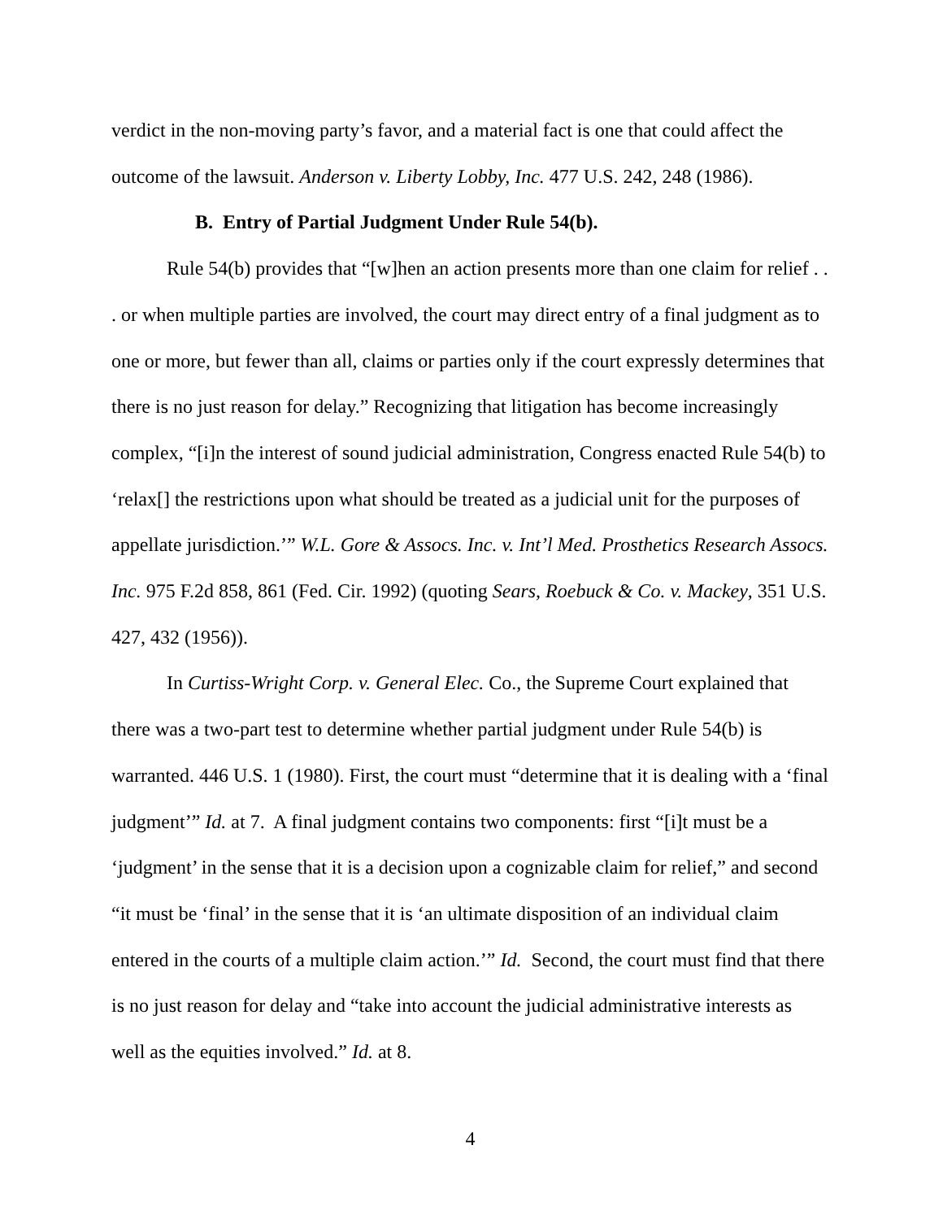verdict in the non-moving party’s favor, and a material fact is one that could affect the outcome of the lawsuit. Anderson v. Liberty Lobby, Inc. 477 U.S. 242, 248 (1986).
B. Entry of Partial Judgment Under Rule 54(b).
Rule 54(b) provides that “[w]hen an action presents more than one claim for relief . . . or when multiple parties are involved, the court may direct entry of a final judgment as to one or more, but fewer than all, claims or parties only if the court expressly determines that there is no just reason for delay.” Recognizing that litigation has become increasingly complex, “[i]n the interest of sound judicial administration, Congress enacted Rule 54(b) to ‘relax[] the restrictions upon what should be treated as a judicial unit for the purposes of appellate jurisdiction.’” W.L. Gore & Assocs. Inc. v. Int’l Med. Prosthetics Research Assocs. Inc. 975 F.2d 858, 861 (Fed. Cir. 1992) (quoting Sears, Roebuck & Co. v. Mackey, 351 U.S. 427, 432 (1956)).
In Curtiss-Wright Corp. v. General Elec. Co., the Supreme Court explained that there was a two-part test to determine whether partial judgment under Rule 54(b) is warranted. 446 U.S. 1 (1980). First, the court must “determine that it is dealing with a ‘final judgment’” Id. at 7. A final judgment contains two components: first “[i]t must be a ‘judgment’ in the sense that it is a decision upon a cognizable claim for relief,” and second “it must be ‘final’ in the sense that it is ‘an ultimate disposition of an individual claim entered in the courts of a multiple claim action.’” Id. Second, the court must find that there is no just reason for delay and “take into account the judicial administrative interests as well as the equities involved.” Id. at 8.
4